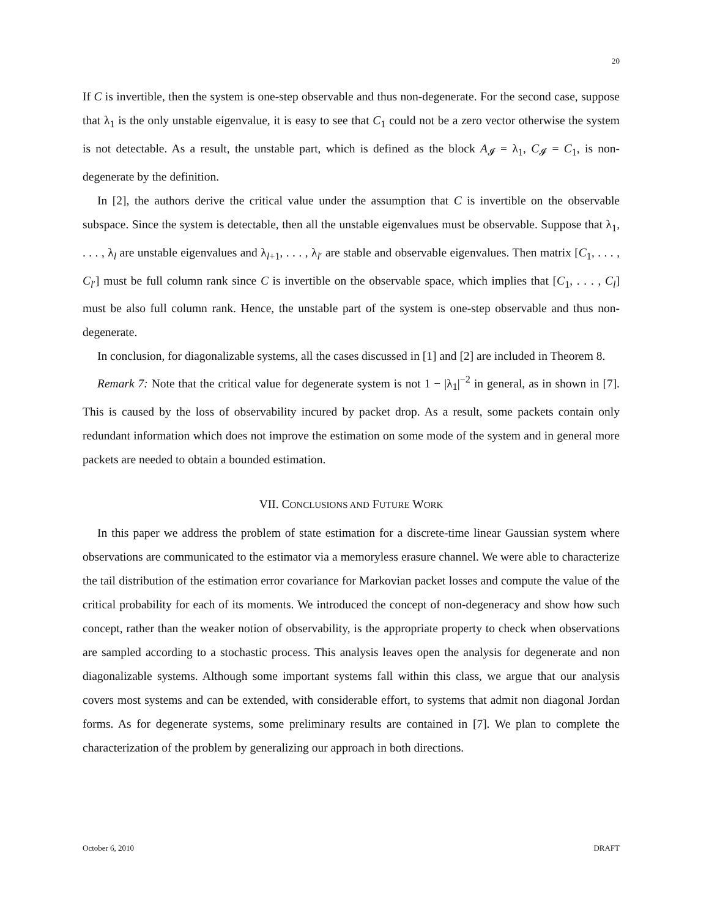20
If C is invertible, then the system is one-step observable and thus non-degenerate. For the second case, suppose that λ<sub>1</sub> is the only unstable eigenvalue, it is easy to see that C<sub>1</sub> could not be a zero vector otherwise the system is not detectable. As a result, the unstable part, which is defined as the block A<sub>𝓘</sub> = λ<sub>1</sub>, C<sub>𝓘</sub> = C<sub>1</sub>, is non-degenerate by the definition.
In [2], the authors derive the critical value under the assumption that C is invertible on the observable subspace. Since the system is detectable, then all the unstable eigenvalues must be observable. Suppose that λ<sub>1</sub>, . . . , λ<sub>l</sub> are unstable eigenvalues and λ<sub>l+1</sub>, . . . , λ<sub>l′</sub> are stable and observable eigenvalues. Then matrix [C<sub>1</sub>, . . . , C<sub>l′</sub>] must be full column rank since C is invertible on the observable space, which implies that [C<sub>1</sub>, . . . , C<sub>l</sub>] must be also full column rank. Hence, the unstable part of the system is one-step observable and thus non-degenerate.
In conclusion, for diagonalizable systems, all the cases discussed in [1] and [2] are included in Theorem 8.
Remark 7: Note that the critical value for degenerate system is not 1 − |λ<sub>1</sub>|<sup>−2</sup> in general, as in shown in [7]. This is caused by the loss of observability incured by packet drop. As a result, some packets contain only redundant information which does not improve the estimation on some mode of the system and in general more packets are needed to obtain a bounded estimation.
VII. CONCLUSIONS AND FUTURE WORK
In this paper we address the problem of state estimation for a discrete-time linear Gaussian system where observations are communicated to the estimator via a memoryless erasure channel. We were able to characterize the tail distribution of the estimation error covariance for Markovian packet losses and compute the value of the critical probability for each of its moments. We introduced the concept of non-degeneracy and show how such concept, rather than the weaker notion of observability, is the appropriate property to check when observations are sampled according to a stochastic process. This analysis leaves open the analysis for degenerate and non diagonalizable systems. Although some important systems fall within this class, we argue that our analysis covers most systems and can be extended, with considerable effort, to systems that admit non diagonal Jordan forms. As for degenerate systems, some preliminary results are contained in [7]. We plan to complete the characterization of the problem by generalizing our approach in both directions.
October 6, 2010 DRAFT